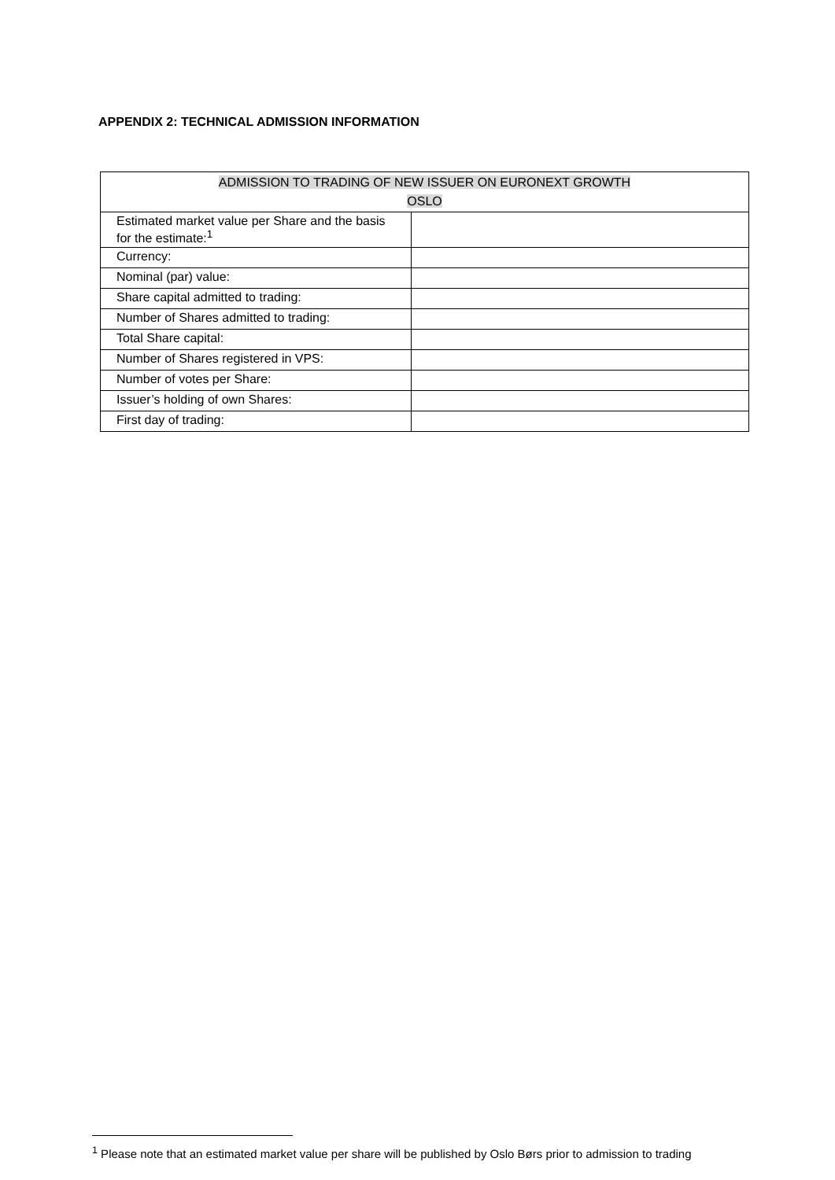APPENDIX 2: TECHNICAL ADMISSION INFORMATION
| ADMISSION TO TRADING OF NEW ISSUER ON EURONEXT GROWTH OSLO | |
| --- | --- |
| Estimated market value per Share and the basis for the estimate:<sup>1</sup> | |
| Currency: | |
| Nominal (par) value: | |
| Share capital admitted to trading: | |
| Number of Shares admitted to trading: | |
| Total Share capital: | |
| Number of Shares registered in VPS: | |
| Number of votes per Share: | |
| Issuer’s holding of own Shares: | |
| First day of trading: | |
<sup>1</sup> Please note that an estimated market value per share will be published by Oslo Børs prior to admission to trading